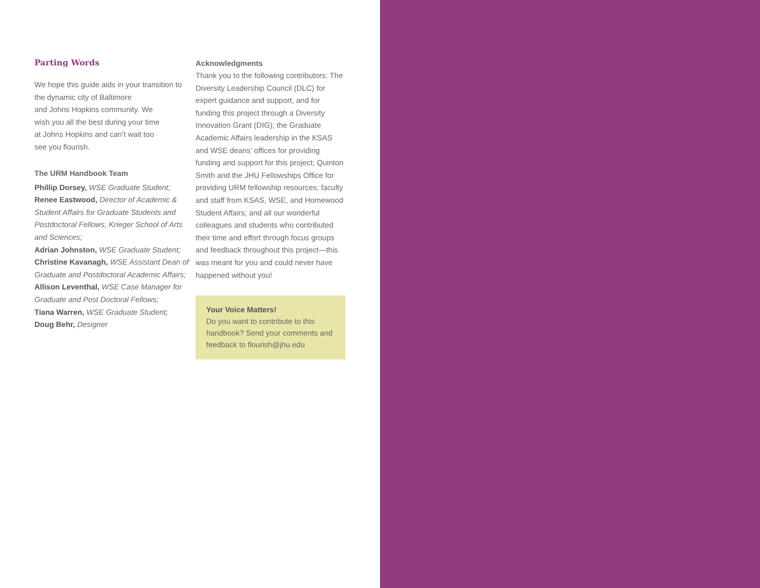Parting Words
We hope this guide aids in your transition to the dynamic city of Baltimore
and Johns Hopkins community. We
wish you all the best during your time
at Johns Hopkins and can’t wait too
see you flourish.
The URM Handbook Team
Phillip Dorsey, WSE Graduate Student;
Renee Eastwood, Director of Academic & Student Affairs for Graduate Students and Postdoctoral Fellows, Krieger School of Arts and Sciences;
Adrian Johnston, WSE Graduate Student;
Christine Kavanagh, WSE Assistant Dean of Graduate and Postdoctoral Academic Affairs;
Allison Leventhal, WSE Case Manager for Graduate and Post Doctoral Fellows;
Tiana Warren, WSE Graduate Student;
Doug Behr, Designer
Acknowledgments
Thank you to the following contributors: The Diversity Leadership Council (DLC) for expert guidance and support, and for funding this project through a Diversity Innovation Grant (DIG); the Graduate Academic Affairs leadership in the KSAS and WSE deans’ offices for providing funding and support for this project; Quinton Smith and the JHU Fellowships Office for providing URM fellowship resources; faculty and staff from KSAS, WSE, and Homewood Student Affairs; and all our wonderful colleagues and students who contributed their time and effort through focus groups and feedback throughout this project—this was meant for you and could never have happened without you!
Your Voice Matters!
Do you want to contribute to this handbook? Send your comments and feedback to flourish@jhu.edu